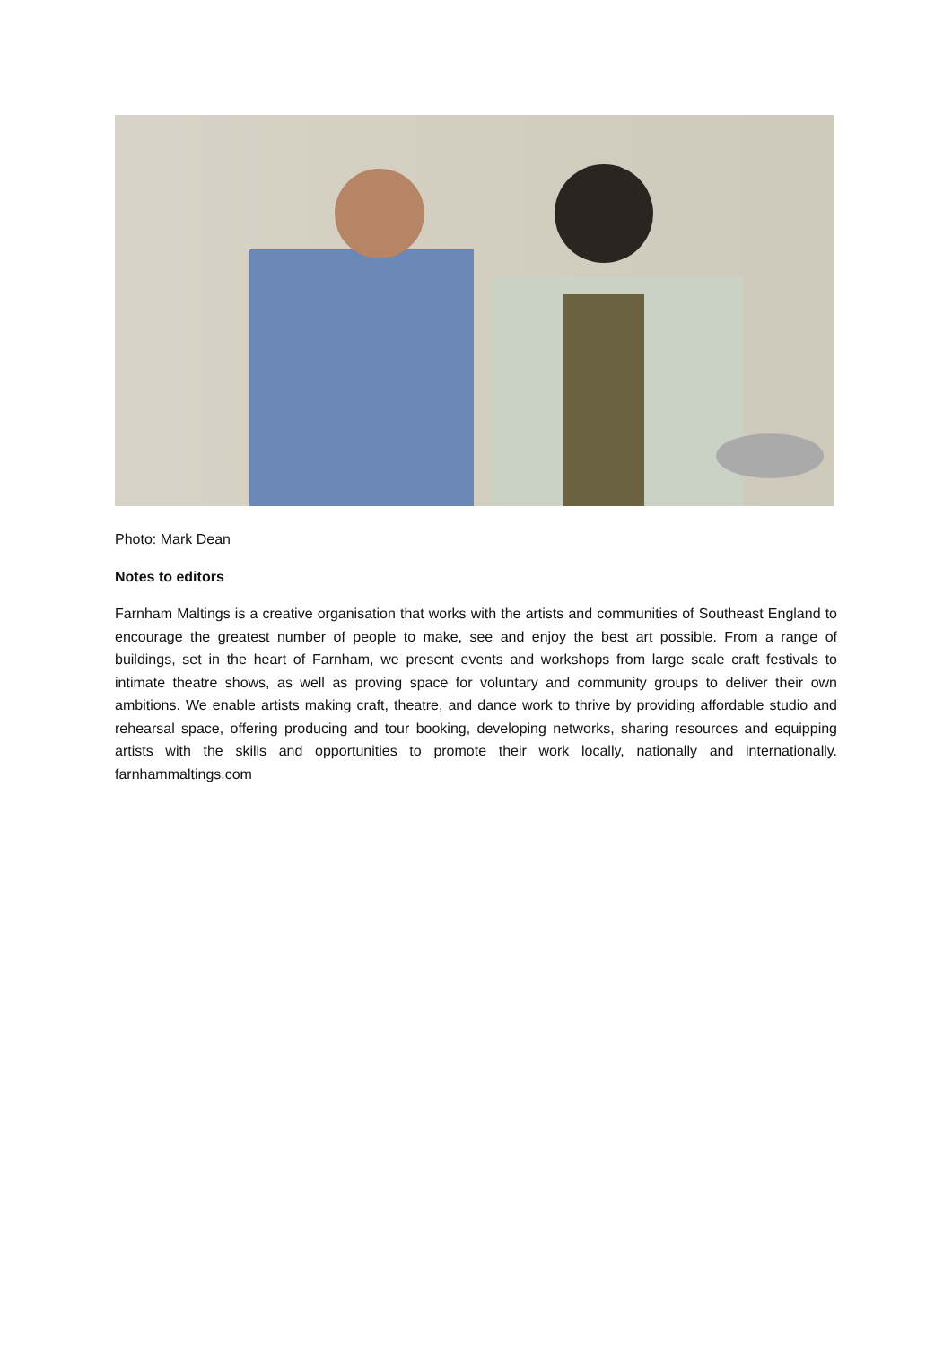Photo: Mark Dean
Notes to editors
Farnham Maltings is a creative organisation that works with the artists and communities of Southeast England to encourage the greatest number of people to make, see and enjoy the best art possible. From a range of buildings, set in the heart of Farnham, we present events and workshops from large scale craft festivals to intimate theatre shows, as well as proving space for voluntary and community groups to deliver their own ambitions. We enable artists making craft, theatre, and dance work to thrive by providing affordable studio and rehearsal space, offering producing and tour booking, developing networks, sharing resources and equipping artists with the skills and opportunities to promote their work locally, nationally and internationally. farnhammaltings.com